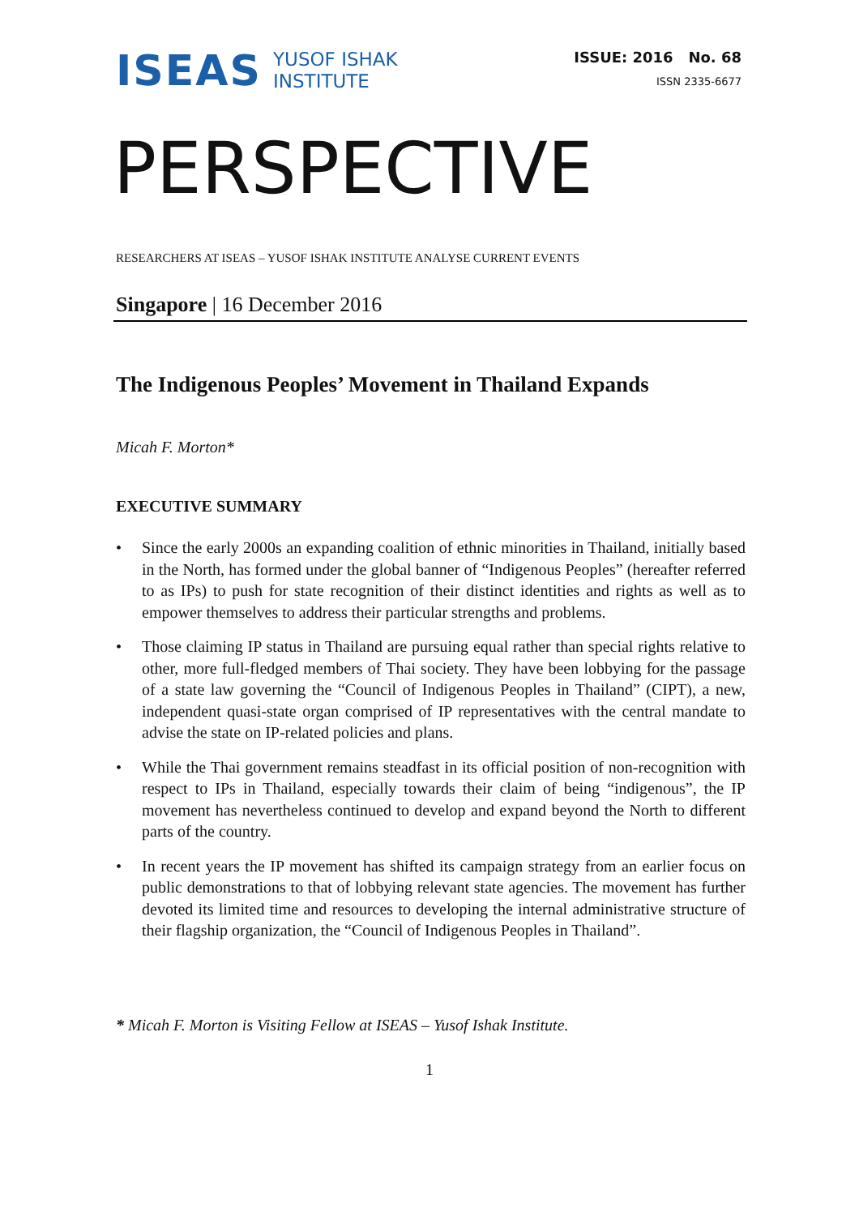ISEAS
YUSOF ISHAK
INSTITUTE
ISSUE: 2016 No. 68
ISSN 2335-6677
PERSPECTIVE
RESEARCHERS AT ISEAS – YUSOF ISHAK INSTITUTE ANALYSE CURRENT EVENTS
Singapore | 16 December 2016
The Indigenous Peoples’ Movement in Thailand Expands
Micah F. Morton*
EXECUTIVE SUMMARY
• Since the early 2000s an expanding coalition of ethnic minorities in Thailand, initially based in the North, has formed under the global banner of “Indigenous Peoples” (hereafter referred to as IPs) to push for state recognition of their distinct identities and rights as well as to empower themselves to address their particular strengths and problems.
• Those claiming IP status in Thailand are pursuing equal rather than special rights relative to other, more full-fledged members of Thai society. They have been lobbying for the passage of a state law governing the “Council of Indigenous Peoples in Thailand” (CIPT), a new, independent quasi-state organ comprised of IP representatives with the central mandate to advise the state on IP-related policies and plans.
• While the Thai government remains steadfast in its official position of non-recognition with respect to IPs in Thailand, especially towards their claim of being “indigenous”, the IP movement has nevertheless continued to develop and expand beyond the North to different parts of the country.
• In recent years the IP movement has shifted its campaign strategy from an earlier focus on public demonstrations to that of lobbying relevant state agencies. The movement has further devoted its limited time and resources to developing the internal administrative structure of their flagship organization, the “Council of Indigenous Peoples in Thailand”.
* Micah F. Morton is Visiting Fellow at ISEAS – Yusof Ishak Institute.
1